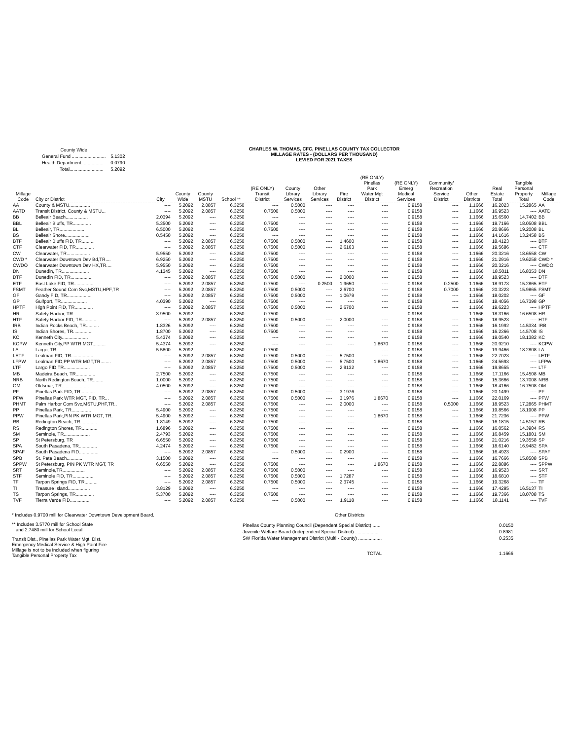| County Wide | |
| General Fund .......................... | 5.1302 |
| Health Department................. | 0.0790 |
| Total.......................... | 5.2092 |
CHARLES W. THOMAS, CFC, PINELLAS COUNTY TAX COLLECTOR
MILLAGE RATES - (DOLLARS PER THOUSAND)
LEVIED FOR 2021 TAXES
| Millage Code | City or District | City | County Wide | County MSTU | School ** | (RE ONLY) Transit District | County Library Services | Other Library Services | Fire District | (RE ONLY) Pinellas Park Water Mgt District | (RE ONLY) Emerg Medical Services | Community/ Recreation Service District | Other Districts | Real Estate Total | Tangible Personal Property Total | Millage Code |
| --- | --- | --- | --- | --- | --- | --- | --- | --- | --- | --- | --- | --- | --- | --- | --- | --- |
| AA | County & MSTU................ | ---- | 5.2092 | 2.0857 | 6.3250 | ---- | 0.5000 | ---- | ---- | ---- | 0.9158 | ---- | 1.1666 | 16.2023 | 15.2865 | AA |
| AATD | Transit District, County & MSTU... | ---- | 5.2092 | 2.0857 | 6.3250 | 0.7500 | 0.5000 | ---- | ---- | ---- | 0.9158 | ---- | 1.1666 | 16.9523 | ---- | AATD |
| BB | Belleair Beach................. | 2.0394 | 5.2092 | ---- | 6.3250 | ---- | ---- | ---- | ---- | ---- | 0.9158 | ---- | 1.1666 | 15.6560 | 14.7402 | BB |
| BBL | Belleair Bluffs, TR.............. | 5.3500 | 5.2092 | ---- | 6.3250 | 0.7500 | ---- | ---- | ---- | ---- | 0.9158 | ---- | 1.1666 | 19.7166 | 18.0508 | BBL |
| BL | Belleair, TR................... | 6.5000 | 5.2092 | ---- | 6.3250 | 0.7500 | ---- | ---- | ---- | ---- | 0.9158 | ---- | 1.1666 | 20.8666 | 19.2008 | BL |
| BS | Belleair Shore................... | 0.5450 | 5.2092 | ---- | 6.3250 | ---- | ---- | ---- | ---- | ---- | 0.9158 | ---- | 1.1666 | 14.1616 | 13.2458 | BS |
| BTF | Belleair Bluffs FID, TR.......... | ---- | 5.2092 | 2.0857 | 6.3250 | 0.7500 | 0.5000 | ---- | 1.4600 | ---- | 0.9158 | ---- | 1.1666 | 18.4123 | ---- | BTF |
| CTF | Clearwater FID, TR.............. | ---- | 5.2092 | 2.0857 | 6.3250 | 0.7500 | 0.5000 | ---- | 2.6163 | ---- | 0.9158 | ---- | 1.1666 | 19.5686 | ---- | CTF |
| CW | Clearwater, TR.................. | 5.9550 | 5.2092 | ---- | 6.3250 | 0.7500 | ---- | ---- | ---- | ---- | 0.9158 | ---- | 1.1666 | 20.3216 | 18.6558 | CW |
| CWD * | Clearwater Downtown Dev Bd,TR.... | 6.9250 | 5.2092 | ---- | 6.3250 | 0.7500 | ---- | ---- | ---- | ---- | 0.9158 | ---- | 1.1666 | 21.2916 | 19.6258 | CWD * |
| CWDO | Clearwater Downtown Dev HX,TR.... | 5.9550 | 5.2092 | ---- | 6.3250 | 0.7500 | ---- | ---- | ---- | ---- | 0.9158 | ---- | 1.1666 | 20.3216 | ---- | CWDO |
| DN | Dunedin, TR..................... | 4.1345 | 5.2092 | ---- | 6.3250 | 0.7500 | ---- | ---- | ---- | ---- | 0.9158 | ---- | 1.1666 | 18.5011 | 16.8353 | DN |
| DTF | Dunedin FID, TR................. | ---- | 5.2092 | 2.0857 | 6.3250 | 0.7500 | 0.5000 | ---- | 2.0000 | ---- | 0.9158 | ---- | 1.1666 | 18.9523 | ---- | DTF |
| ETF | East Lake FID, TR............... | ---- | 5.2092 | 2.0857 | 6.3250 | 0.7500 | ---- | 0.2500 | 1.9650 | ---- | 0.9158 | 0.2500 | 1.1666 | 18.9173 | 15.2865 | ETF |
| FSMT | Feather Sound Com Svc,MSTU,HPF,TR | ---- | 5.2092 | 2.0857 | 6.3250 | 0.7500 | 0.5000 | ---- | 2.6700 | ---- | 0.9158 | 0.7000 | 1.1666 | 20.3223 | 15.9865 | FSMT |
| GF | Gandy FID, TR................... | ---- | 5.2092 | 2.0857 | 6.3250 | 0.7500 | 0.5000 | ---- | 1.0679 | ---- | 0.9158 | ---- | 1.1666 | 18.0202 | ---- | GF |
| GP | Gulfport, TR.................... | 4.0390 | 5.2092 | ---- | 6.3250 | 0.7500 | ---- | ---- | ---- | ---- | 0.9158 | ---- | 1.1666 | 18.4056 | 16.7398 | GP |
| HPTF | High Point FID, TR.............. | ---- | 5.2092 | 2.0857 | 6.3250 | 0.7500 | 0.5000 | ---- | 2.6700 | ---- | 0.9158 | ---- | 1.1666 | 19.6223 | ---- | HPTF |
| HR | Safety Harbor, TR............... | 3.9500 | 5.2092 | ---- | 6.3250 | 0.7500 | ---- | ---- | ---- | ---- | 0.9158 | ---- | 1.1666 | 18.3166 | 16.6508 | HR |
| HTF | Safety Harbor FID, TR........... | ---- | 5.2092 | 2.0857 | 6.3250 | 0.7500 | 0.5000 | ---- | 2.0000 | ---- | 0.9158 | ---- | 1.1666 | 18.9523 | ---- | HTF |
| IRB | Indian Rocks Beach, TR.......... | 1.8326 | 5.2092 | ---- | 6.3250 | 0.7500 | ---- | ---- | ---- | ---- | 0.9158 | ---- | 1.1666 | 16.1992 | 14.5334 | IRB |
| IS | Indian Shores, TR............... | 1.8700 | 5.2092 | ---- | 6.3250 | 0.7500 | ---- | ---- | ---- | ---- | 0.9158 | ---- | 1.1666 | 16.2366 | 14.5708 | IS |
| KC | Kenneth City.................... | 5.4374 | 5.2092 | ---- | 6.3250 | ---- | ---- | ---- | ---- | ---- | 0.9158 | ---- | 1.1666 | 19.0540 | 18.1382 | KC |
| KCPW | Kenneth City,PP WTR MGT.......... | 5.4374 | 5.2092 | ---- | 6.3250 | ---- | ---- | ---- | ---- | 1.8670 | 0.9158 | ---- | 1.1666 | 20.9210 | ---- | KCPW |
| LA | Largo, TR....................... | 5.5800 | 5.2092 | ---- | 6.3250 | 0.7500 | ---- | ---- | ---- | ---- | 0.9158 | ---- | 1.1666 | 19.9466 | 18.2808 | LA |
| LETF | Lealman FID, TR................. | ---- | 5.2092 | 2.0857 | 6.3250 | 0.7500 | 0.5000 | ---- | 5.7500 | ---- | 0.9158 | ---- | 1.1666 | 22.7023 | ---- | LETF |
| LFPW | Lealman FID,PP WTR MGT,TR........ | ---- | 5.2092 | 2.0857 | 6.3250 | 0.7500 | 0.5000 | ---- | 5.7500 | 1.8670 | 0.9158 | ---- | 1.1666 | 24.5693 | ---- | LFPW |
| LTF | Largo FID,TR.................... | ---- | 5.2092 | 2.0857 | 6.3250 | 0.7500 | 0.5000 | ---- | 2.9132 | ---- | 0.9158 | ---- | 1.1666 | 19.8655 | ---- | LTF |
| MB | Madeira Beach, TR............... | 2.7500 | 5.2092 | ---- | 6.3250 | 0.7500 | ---- | ---- | ---- | ---- | 0.9158 | ---- | 1.1666 | 17.1166 | 15.4508 | MB |
| NRB | North Redington Beach, TR........ | 1.0000 | 5.2092 | ---- | 6.3250 | 0.7500 | ---- | ---- | ---- | ---- | 0.9158 | ---- | 1.1666 | 15.3666 | 13.7008 | NRB |
| OM | Oldsmar, TR..................... | 4.0500 | 5.2092 | ---- | 6.3250 | 0.7500 | ---- | ---- | ---- | ---- | 0.9158 | ---- | 1.1666 | 18.4166 | 16.7508 | OM |
| PF | Pinellas Park FID, TR........... | ---- | 5.2092 | 2.0857 | 6.3250 | 0.7500 | 0.5000 | ---- | 3.1976 | ---- | 0.9158 | ---- | 1.1666 | 20.1499 | ---- | PF |
| PFW | Pinellas Park WTR MGT, FID, TR... | ---- | 5.2092 | 2.0857 | 6.3250 | 0.7500 | 0.5000 | ---- | 3.1976 | 1.8670 | 0.9158 | ---- | 1.1666 | 22.0169 | ---- | PFW |
| PHMT | Palm Harbor Com Svc,MSTU,PHF,TR.. | ---- | 5.2092 | 2.0857 | 6.3250 | 0.7500 | ---- | ---- | 2.0000 | ---- | 0.9158 | 0.5000 | 1.1666 | 18.9523 | 17.2865 | PHMT |
| PP | Pinellas Park, TR............... | 5.4900 | 5.2092 | ---- | 6.3250 | 0.7500 | ---- | ---- | ---- | ---- | 0.9158 | ---- | 1.1666 | 19.8566 | 18.1908 | PP |
| PPW | Pinellas Park,PIN PK WTR MGT, TR. | 5.4900 | 5.2092 | ---- | 6.3250 | 0.7500 | ---- | ---- | ---- | 1.8670 | 0.9158 | ---- | 1.1666 | 21.7236 | ---- | PPW |
| RB | Redington Beach, TR............. | 1.8149 | 5.2092 | ---- | 6.3250 | 0.7500 | ---- | ---- | ---- | ---- | 0.9158 | ---- | 1.1666 | 16.1815 | 14.5157 | RB |
| RS | Redington Shores, TR............ | 1.6896 | 5.2092 | ---- | 6.3250 | 0.7500 | ---- | ---- | ---- | ---- | 0.9158 | ---- | 1.1666 | 16.0562 | 14.3904 | RS |
| SM | Seminole, TR.................... | 2.4793 | 5.2092 | ---- | 6.3250 | 0.7500 | ---- | ---- | ---- | ---- | 0.9158 | ---- | 1.1666 | 16.8459 | 15.1801 | SM |
| SP | St Petersburg, TR | 6.6550 | 5.2092 | ---- | 6.3250 | 0.7500 | ---- | ---- | ---- | ---- | 0.9158 | ---- | 1.1666 | 21.0216 | 19.3558 | SP |
| SPA | South Pasadena, TR.............. | 4.2474 | 5.2092 | ---- | 6.3250 | 0.7500 | ---- | ---- | ---- | ---- | 0.9158 | ---- | 1.1666 | 18.6140 | 16.9482 | SPA |
| SPAF | South Pasadena FID............... | ---- | 5.2092 | 2.0857 | 6.3250 | ---- | 0.5000 | ---- | 0.2900 | ---- | 0.9158 | ---- | 1.1666 | 16.4923 | ---- | SPAF |
| SPB | St. Pete Beach............ | 3.1500 | 5.2092 | ---- | 6.3250 | ---- | ---- | ---- | ---- | ---- | 0.9158 | ---- | 1.1666 | 16.7666 | 15.8508 | SPB |
| SPPW | St Petersburg, PIN PK WTR MGT, TR | 6.6550 | 5.2092 | ---- | 6.3250 | 0.7500 | ---- | ---- | ---- | 1.8670 | 0.9158 | ---- | 1.1666 | 22.8886 | ---- | SPPW |
| SRT | Seminole,TR................. | ---- | 5.2092 | 2.0857 | 6.3250 | 0.7500 | 0.5000 | ---- | ---- | ---- | 0.9158 | ---- | 1.1666 | 16.9523 | ---- | SRT |
| STF | Seminole FID, TR................ | ---- | 5.2092 | 2.0857 | 6.3250 | 0.7500 | 0.5000 | ---- | 1.7287 | ---- | 0.9158 | ---- | 1.1666 | 18.6810 | ---- | STF |
| TF | Tarpon Springs FID, TR.......... | ---- | 5.2092 | 2.0857 | 6.3250 | 0.7500 | 0.5000 | ---- | 2.3745 | ---- | 0.9158 | ---- | 1.1666 | 19.3268 | ---- | TF |
| TI | Treasure Island................. | 3.8129 | 5.2092 | ---- | 6.3250 | ---- | ---- | ---- | ---- | ---- | 0.9158 | ---- | 1.1666 | 17.4295 | 16.5137 | TI |
| TS | Tarpon Springs, TR.............. | 5.3700 | 5.2092 | ---- | 6.3250 | 0.7500 | ---- | ---- | ---- | ---- | 0.9158 | ---- | 1.1666 | 19.7366 | 18.0708 | TS |
| TVF | Tierra Verde FID................ | ---- | 5.2092 | 2.0857 | 6.3250 | ---- | 0.5000 | ---- | 1.9118 | ---- | 0.9158 | ---- | 1.1666 | 18.1141 | ---- | TVF |
* Includes 0.9700 mill for Clearwater Downtown Development Board.
** Includes 3.5770 mill for School State
and 2.7480 mill for School Local
Transit Dist., Pinellas Park Water Mgt. Dist.
Emergency Medical Service & High Point Fire
Millage is not to be included when figuring
Tangible Personal Property Tax
Other Districts
| Pinellas County Planning Council (Dependent Special District) ...... | 0.0150 |
| Juvenile Welfare Board (Independent Special District) .................. | 0.8981 |
| SW Florida Water Management District (Multi - County) .................. | 0.2535 |
| TOTAL | 1.1666 |